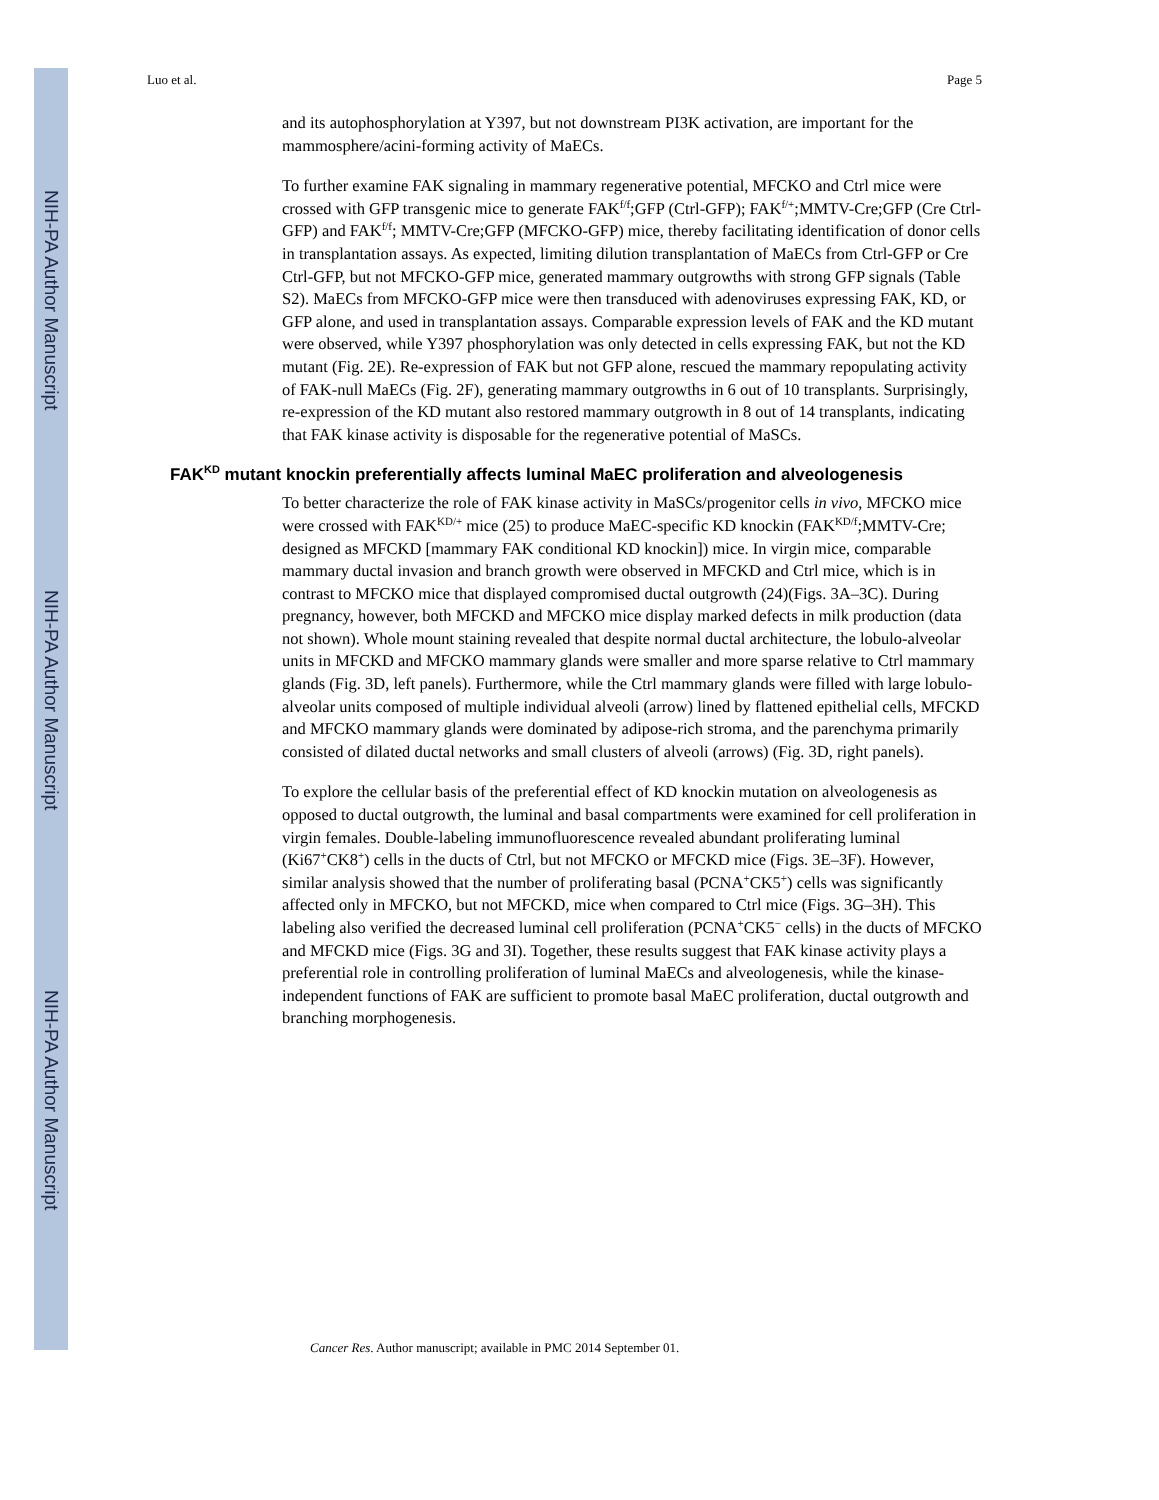NIH-PA Author Manuscript
NIH-PA Author Manuscript
NIH-PA Author Manuscript
Luo et al. Page 5
and its autophosphorylation at Y397, but not downstream PI3K activation, are important for the mammosphere/acini-forming activity of MaECs.
To further examine FAK signaling in mammary regenerative potential, MFCKO and Ctrl mice were crossed with GFP transgenic mice to generate FAK<sup>f/f</sup>;GFP (Ctrl-GFP); FAK<sup>f/+</sup>;MMTV-Cre;GFP (Cre Ctrl-GFP) and FAK<sup>f/f</sup>; MMTV-Cre;GFP (MFCKO-GFP) mice, thereby facilitating identification of donor cells in transplantation assays. As expected, limiting dilution transplantation of MaECs from Ctrl-GFP or Cre Ctrl-GFP, but not MFCKO-GFP mice, generated mammary outgrowths with strong GFP signals (Table S2). MaECs from MFCKO-GFP mice were then transduced with adenoviruses expressing FAK, KD, or GFP alone, and used in transplantation assays. Comparable expression levels of FAK and the KD mutant were observed, while Y397 phosphorylation was only detected in cells expressing FAK, but not the KD mutant (Fig. 2E). Re-expression of FAK but not GFP alone, rescued the mammary repopulating activity of FAK-null MaECs (Fig. 2F), generating mammary outgrowths in 6 out of 10 transplants. Surprisingly, re-expression of the KD mutant also restored mammary outgrowth in 8 out of 14 transplants, indicating that FAK kinase activity is disposable for the regenerative potential of MaSCs.
FAK<sup>KD</sup> mutant knockin preferentially affects luminal MaEC proliferation and alveologenesis
To better characterize the role of FAK kinase activity in MaSCs/progenitor cells in vivo, MFCKO mice were crossed with FAK<sup>KD/+</sup> mice (25) to produce MaEC-specific KD knockin (FAK<sup>KD/f</sup>;MMTV-Cre; designed as MFCKD [mammary FAK conditional KD knockin]) mice. In virgin mice, comparable mammary ductal invasion and branch growth were observed in MFCKD and Ctrl mice, which is in contrast to MFCKO mice that displayed compromised ductal outgrowth (24)(Figs. 3A–3C). During pregnancy, however, both MFCKD and MFCKO mice display marked defects in milk production (data not shown). Whole mount staining revealed that despite normal ductal architecture, the lobulo-alveolar units in MFCKD and MFCKO mammary glands were smaller and more sparse relative to Ctrl mammary glands (Fig. 3D, left panels). Furthermore, while the Ctrl mammary glands were filled with large lobulo-alveolar units composed of multiple individual alveoli (arrow) lined by flattened epithelial cells, MFCKD and MFCKO mammary glands were dominated by adipose-rich stroma, and the parenchyma primarily consisted of dilated ductal networks and small clusters of alveoli (arrows) (Fig. 3D, right panels).
To explore the cellular basis of the preferential effect of KD knockin mutation on alveologenesis as opposed to ductal outgrowth, the luminal and basal compartments were examined for cell proliferation in virgin females. Double-labeling immunofluorescence revealed abundant proliferating luminal (Ki67<sup>+</sup>CK8<sup>+</sup>) cells in the ducts of Ctrl, but not MFCKO or MFCKD mice (Figs. 3E–3F). However, similar analysis showed that the number of proliferating basal (PCNA<sup>+</sup>CK5<sup>+</sup>) cells was significantly affected only in MFCKO, but not MFCKD, mice when compared to Ctrl mice (Figs. 3G–3H). This labeling also verified the decreased luminal cell proliferation (PCNA<sup>+</sup>CK5<sup>−</sup> cells) in the ducts of MFCKO and MFCKD mice (Figs. 3G and 3I). Together, these results suggest that FAK kinase activity plays a preferential role in controlling proliferation of luminal MaECs and alveologenesis, while the kinase-independent functions of FAK are sufficient to promote basal MaEC proliferation, ductal outgrowth and branching morphogenesis.
Cancer Res. Author manuscript; available in PMC 2014 September 01.